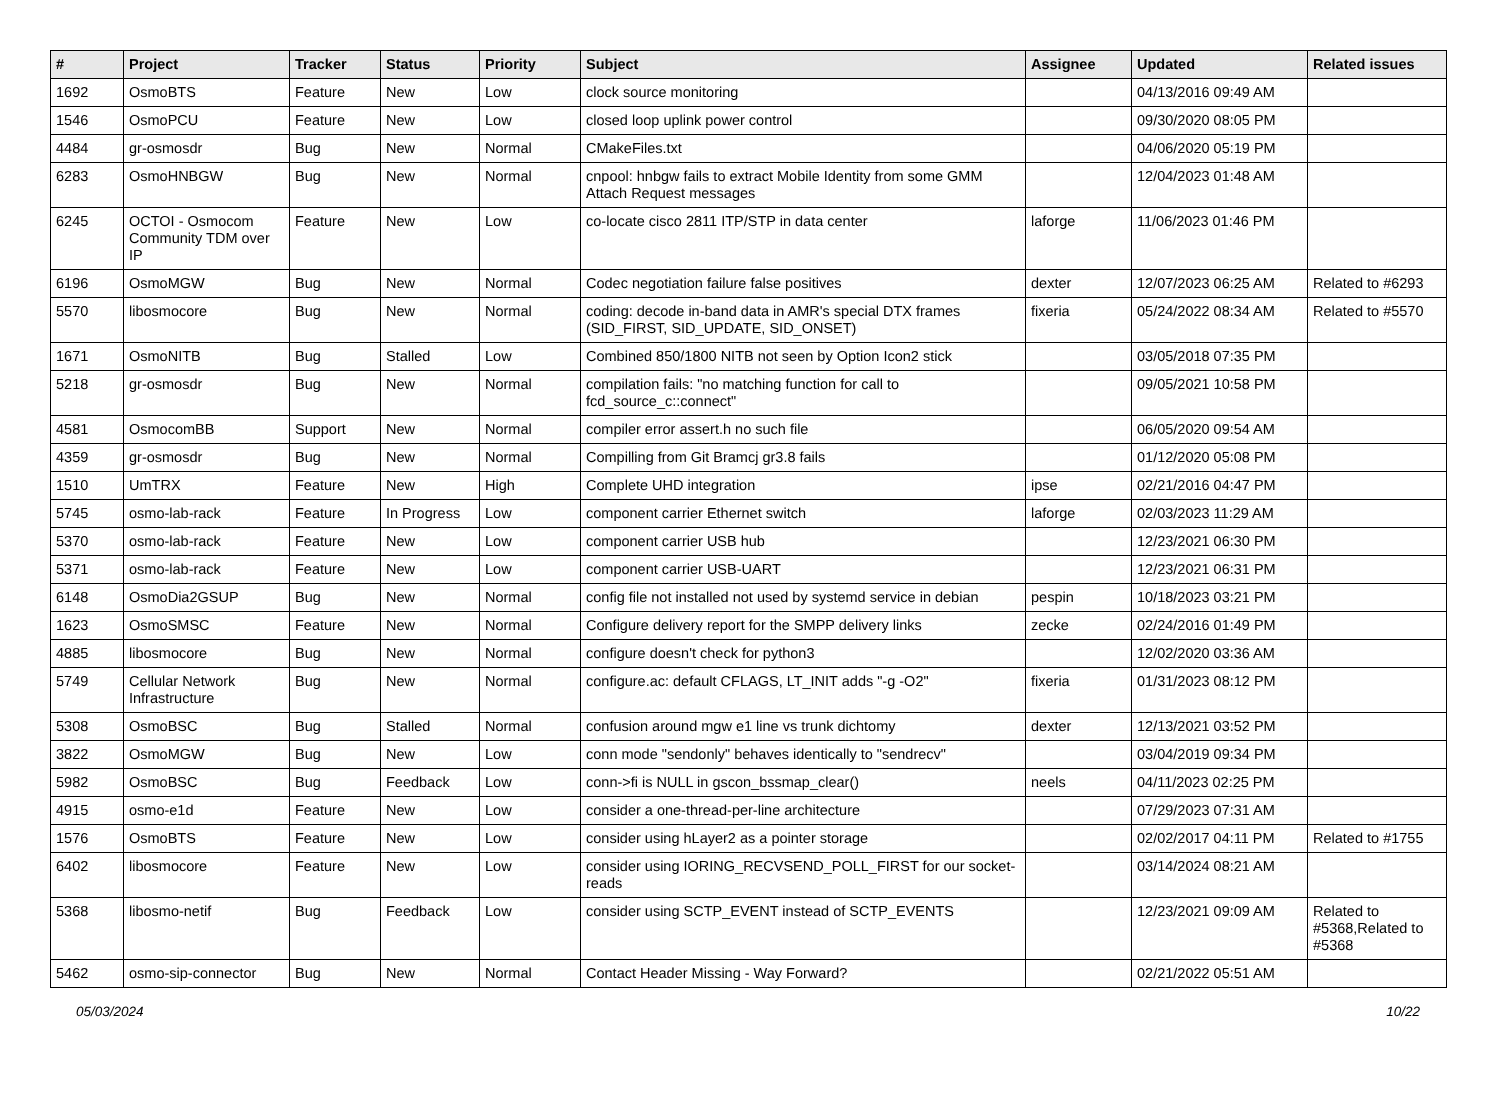| # | Project | Tracker | Status | Priority | Subject | Assignee | Updated | Related issues |
| --- | --- | --- | --- | --- | --- | --- | --- | --- |
| 1692 | OsmoBTS | Feature | New | Low | clock source monitoring | | 04/13/2016 09:49 AM | |
| 1546 | OsmoPCU | Feature | New | Low | closed loop uplink power control | | 09/30/2020 08:05 PM | |
| 4484 | gr-osmosdr | Bug | New | Normal | CMakeFiles.txt | | 04/06/2020 05:19 PM | |
| 6283 | OsmoHNBGW | Bug | New | Normal | cnpool: hnbgw fails to extract Mobile Identity from some GMM Attach Request messages | | 12/04/2023 01:48 AM | |
| 6245 | OCTOI - Osmocom Community TDM over IP | Feature | New | Low | co-locate cisco 2811 ITP/STP in data center | laforge | 11/06/2023 01:46 PM | |
| 6196 | OsmoMGW | Bug | New | Normal | Codec negotiation failure false positives | dexter | 12/07/2023 06:25 AM | Related to #6293 |
| 5570 | libosmocore | Bug | New | Normal | coding: decode in-band data in AMR's special DTX frames (SID_FIRST, SID_UPDATE, SID_ONSET) | fixeria | 05/24/2022 08:34 AM | Related to #5570 |
| 1671 | OsmoNITB | Bug | Stalled | Low | Combined 850/1800 NITB not seen by Option Icon2 stick | | 03/05/2018 07:35 PM | |
| 5218 | gr-osmosdr | Bug | New | Normal | compilation fails: "no matching function for call to fcd_source_c::connect" | | 09/05/2021 10:58 PM | |
| 4581 | OsmocomBB | Support | New | Normal | compiler error assert.h no such file | | 06/05/2020 09:54 AM | |
| 4359 | gr-osmosdr | Bug | New | Normal | Compilling from Git Bramcj gr3.8 fails | | 01/12/2020 05:08 PM | |
| 1510 | UmTRX | Feature | New | High | Complete UHD integration | ipse | 02/21/2016 04:47 PM | |
| 5745 | osmo-lab-rack | Feature | In Progress | Low | component carrier Ethernet switch | laforge | 02/03/2023 11:29 AM | |
| 5370 | osmo-lab-rack | Feature | New | Low | component carrier USB hub | | 12/23/2021 06:30 PM | |
| 5371 | osmo-lab-rack | Feature | New | Low | component carrier USB-UART | | 12/23/2021 06:31 PM | |
| 6148 | OsmoDia2GSUP | Bug | New | Normal | config file not installed not used by systemd service in debian | pespin | 10/18/2023 03:21 PM | |
| 1623 | OsmoSMSC | Feature | New | Normal | Configure delivery report for the SMPP delivery links | zecke | 02/24/2016 01:49 PM | |
| 4885 | libosmocore | Bug | New | Normal | configure doesn't check for python3 | | 12/02/2020 03:36 AM | |
| 5749 | Cellular Network Infrastructure | Bug | New | Normal | configure.ac: default CFLAGS, LT_INIT adds "-g -O2" | fixeria | 01/31/2023 08:12 PM | |
| 5308 | OsmoBSC | Bug | Stalled | Normal | confusion around mgw e1 line vs trunk dichtomy | dexter | 12/13/2021 03:52 PM | |
| 3822 | OsmoMGW | Bug | New | Low | conn mode "sendonly" behaves identically to "sendrecv" | | 03/04/2019 09:34 PM | |
| 5982 | OsmoBSC | Bug | Feedback | Low | conn->fi is NULL in gscon_bssmap_clear() | neels | 04/11/2023 02:25 PM | |
| 4915 | osmo-e1d | Feature | New | Low | consider a one-thread-per-line architecture | | 07/29/2023 07:31 AM | |
| 1576 | OsmoBTS | Feature | New | Low | consider using hLayer2 as a pointer storage | | 02/02/2017 04:11 PM | Related to #1755 |
| 6402 | libosmocore | Feature | New | Low | consider using IORING_RECVSEND_POLL_FIRST for our socket-reads | | 03/14/2024 08:21 AM | |
| 5368 | libosmo-netif | Bug | Feedback | Low | consider using SCTP_EVENT instead of SCTP_EVENTS | | 12/23/2021 09:09 AM | Related to #5368,Related to #5368 |
| 5462 | osmo-sip-connector | Bug | New | Normal | Contact Header Missing - Way Forward? | | 02/21/2022 05:51 AM | |
05/03/2024 10/22